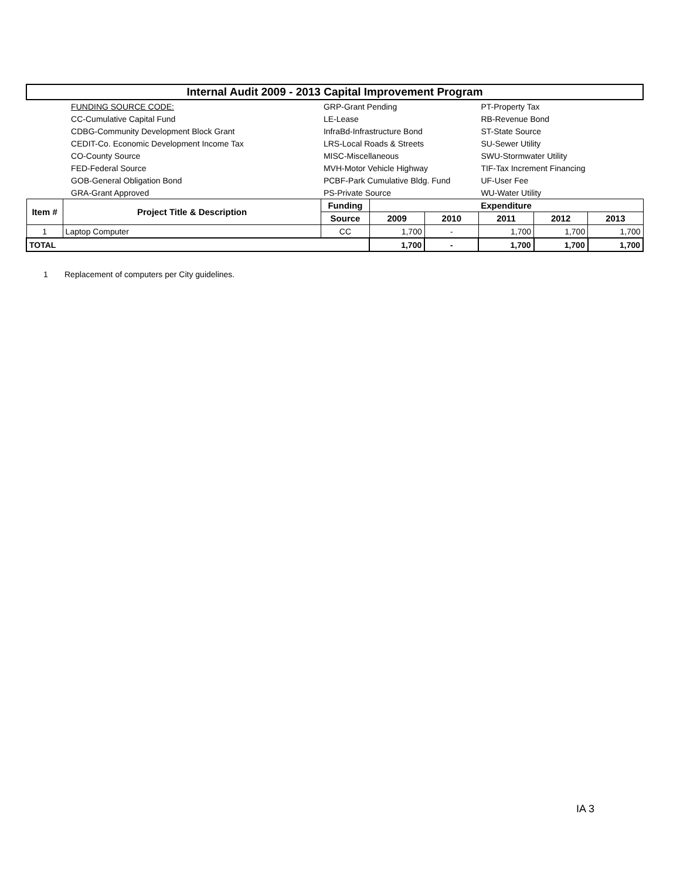| Internal Audit 2009 - 2013 Capital Improvement Program | | | | | | | |
| | FUNDING SOURCE CODE: | GRP-Grant Pending | | | PT-Property Tax | | |
| | CC-Cumulative Capital Fund | LE-Lease | | | RB-Revenue Bond | | |
| | CDBG-Community Development Block Grant | InfraBd-Infrastructure Bond | | | ST-State Source | | |
| | CEDIT-Co. Economic Development Income Tax | LRS-Local Roads & Streets | | | SU-Sewer Utility | | |
| | CO-County Source | MISC-Miscellaneous | | | SWU-Stormwater Utility | | |
| | FED-Federal Source | MVH-Motor Vehicle Highway | | | TIF-Tax Increment Financing | | |
| | GOB-General Obligation Bond | PCBF-Park Cumulative Bldg. Fund | | | UF-User Fee | | |
| | GRA-Grant Approved | PS-Private Source | | | WU-Water Utility | | |
| Item # | Project Title & Description | Funding | Expenditure | | | | |
| | | Source | 2009 | 2010 | 2011 | 2012 | 2013 |
| 1 | Laptop Computer | CC | 1,700 | - | 1,700 | 1,700 | 1,700 |
| TOTAL | | | 1,700 | - | 1,700 | 1,700 | 1,700 |
1 Replacement of computers per City guidelines.
IA 3